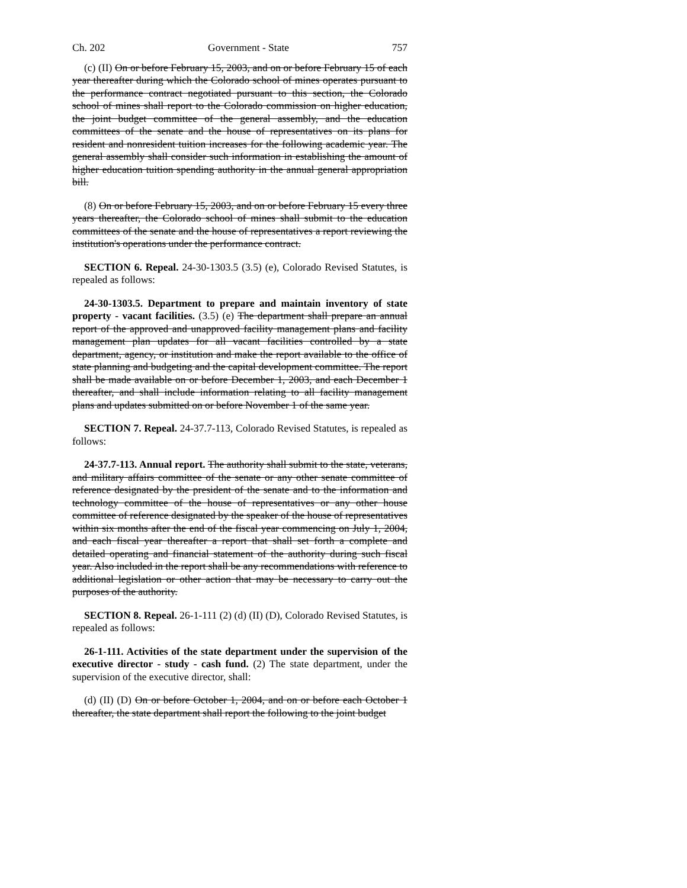Ch. 202 Government - State 757
(c) (II) On or before February 15, 2003, and on or before February 15 of each year thereafter during which the Colorado school of mines operates pursuant to the performance contract negotiated pursuant to this section, the Colorado school of mines shall report to the Colorado commission on higher education, the joint budget committee of the general assembly, and the education committees of the senate and the house of representatives on its plans for resident and nonresident tuition increases for the following academic year. The general assembly shall consider such information in establishing the amount of higher education tuition spending authority in the annual general appropriation bill.
(8) On or before February 15, 2003, and on or before February 15 every three years thereafter, the Colorado school of mines shall submit to the education committees of the senate and the house of representatives a report reviewing the institution's operations under the performance contract.
SECTION 6. Repeal. 24-30-1303.5 (3.5) (e), Colorado Revised Statutes, is repealed as follows:
24-30-1303.5. Department to prepare and maintain inventory of state property - vacant facilities. (3.5) (e) The department shall prepare an annual report of the approved and unapproved facility management plans and facility management plan updates for all vacant facilities controlled by a state department, agency, or institution and make the report available to the office of state planning and budgeting and the capital development committee. The report shall be made available on or before December 1, 2003, and each December 1 thereafter, and shall include information relating to all facility management plans and updates submitted on or before November 1 of the same year.
SECTION 7. Repeal. 24-37.7-113, Colorado Revised Statutes, is repealed as follows:
24-37.7-113. Annual report. The authority shall submit to the state, veterans, and military affairs committee of the senate or any other senate committee of reference designated by the president of the senate and to the information and technology committee of the house of representatives or any other house committee of reference designated by the speaker of the house of representatives within six months after the end of the fiscal year commencing on July 1, 2004, and each fiscal year thereafter a report that shall set forth a complete and detailed operating and financial statement of the authority during such fiscal year. Also included in the report shall be any recommendations with reference to additional legislation or other action that may be necessary to carry out the purposes of the authority.
SECTION 8. Repeal. 26-1-111 (2) (d) (II) (D), Colorado Revised Statutes, is repealed as follows:
26-1-111. Activities of the state department under the supervision of the executive director - study - cash fund. (2) The state department, under the supervision of the executive director, shall:
(d) (II) (D) On or before October 1, 2004, and on or before each October 1 thereafter, the state department shall report the following to the joint budget